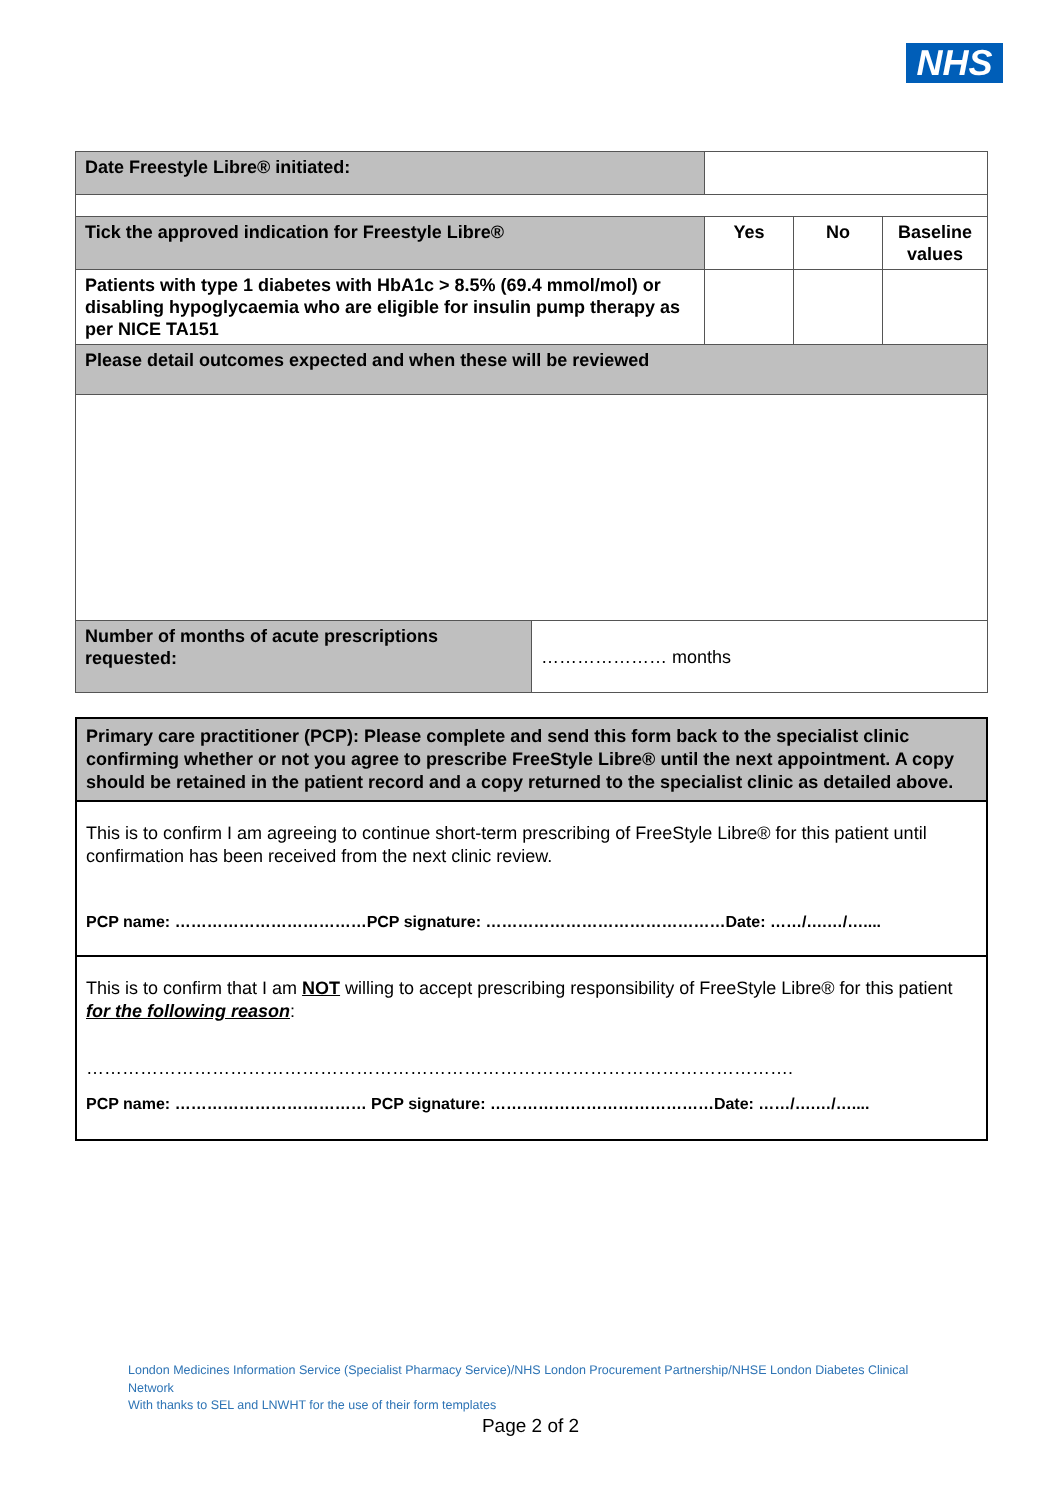NHS
| Date Freestyle Libre® initiated: | | | | |
| Tick the approved indication for Freestyle Libre® | | Yes | No | Baseline values |
| Patients with type 1 diabetes with HbA1c > 8.5% (69.4 mmol/mol) or disabling hypoglycaemia who are eligible for insulin pump therapy as per NICE TA151 | | | | |
| Please detail outcomes expected and when these will be reviewed | | | | |
| Number of months of acute prescriptions requested: | ………………… months | | | |
Primary care practitioner (PCP): Please complete and send this form back to the specialist clinic confirming whether or not you agree to prescribe FreeStyle Libre® until the next appointment. A copy should be retained in the patient record and a copy returned to the specialist clinic as detailed above.
This is to confirm I am agreeing to continue short-term prescribing of FreeStyle Libre® for this patient until confirmation has been received from the next clinic review.
PCP name: ………………………………PCP signature: ………………………………………Date: ……/….…/…....
This is to confirm that I am NOT willing to accept prescribing responsibility of FreeStyle Libre® for this patient for the following reason:
……………………………………………………………………………………………………….
PCP name: ……………………………… PCP signature: ……………………………………Date: ……/….…/…....
London Medicines Information Service (Specialist Pharmacy Service)/NHS London Procurement Partnership/NHSE London Diabetes Clinical Network
With thanks to SEL and LNWHT for the use of their form templates
Page 2 of 2